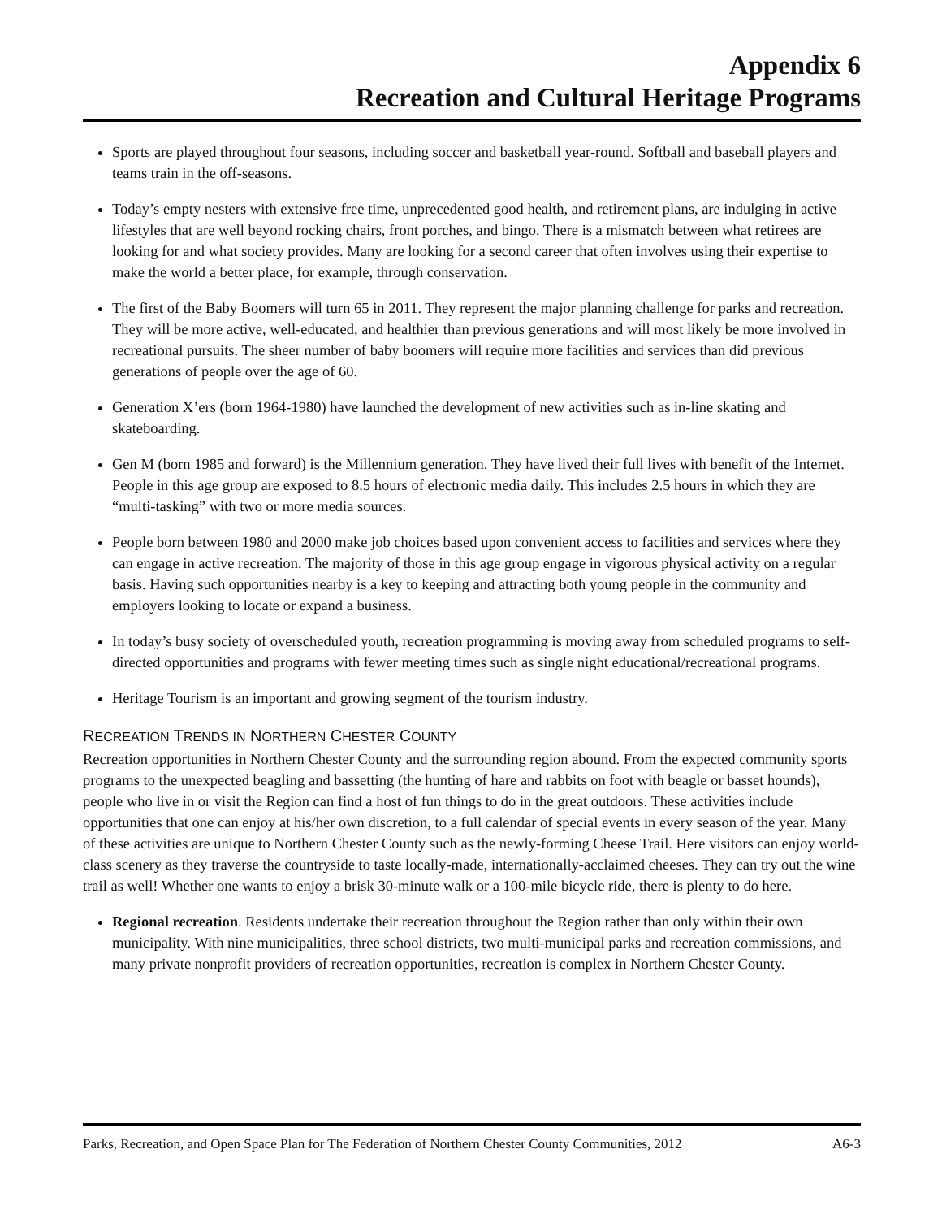Appendix 6
Recreation and Cultural Heritage Programs
Sports are played throughout four seasons, including soccer and basketball year-round. Softball and baseball players and teams train in the off-seasons.
Today’s empty nesters with extensive free time, unprecedented good health, and retirement plans, are indulging in active lifestyles that are well beyond rocking chairs, front porches, and bingo. There is a mismatch between what retirees are looking for and what society provides. Many are looking for a second career that often involves using their expertise to make the world a better place, for example, through conservation.
The first of the Baby Boomers will turn 65 in 2011. They represent the major planning challenge for parks and recreation. They will be more active, well-educated, and healthier than previous generations and will most likely be more involved in recreational pursuits. The sheer number of baby boomers will require more facilities and services than did previous generations of people over the age of 60.
Generation X’ers (born 1964-1980) have launched the development of new activities such as in-line skating and skateboarding.
Gen M (born 1985 and forward) is the Millennium generation. They have lived their full lives with benefit of the Internet. People in this age group are exposed to 8.5 hours of electronic media daily. This includes 2.5 hours in which they are “multi-tasking” with two or more media sources.
People born between 1980 and 2000 make job choices based upon convenient access to facilities and services where they can engage in active recreation. The majority of those in this age group engage in vigorous physical activity on a regular basis. Having such opportunities nearby is a key to keeping and attracting both young people in the community and employers looking to locate or expand a business.
In today’s busy society of overscheduled youth, recreation programming is moving away from scheduled programs to self-directed opportunities and programs with fewer meeting times such as single night educational/recreational programs.
Heritage Tourism is an important and growing segment of the tourism industry.
RECREATION TRENDS IN NORTHERN CHESTER COUNTY
Recreation opportunities in Northern Chester County and the surrounding region abound. From the expected community sports programs to the unexpected beagling and bassetting (the hunting of hare and rabbits on foot with beagle or basset hounds), people who live in or visit the Region can find a host of fun things to do in the great outdoors. These activities include opportunities that one can enjoy at his/her own discretion, to a full calendar of special events in every season of the year. Many of these activities are unique to Northern Chester County such as the newly-forming Cheese Trail. Here visitors can enjoy world-class scenery as they traverse the countryside to taste locally-made, internationally-acclaimed cheeses. They can try out the wine trail as well! Whether one wants to enjoy a brisk 30-minute walk or a 100-mile bicycle ride, there is plenty to do here.
Regional recreation. Residents undertake their recreation throughout the Region rather than only within their own municipality. With nine municipalities, three school districts, two multi-municipal parks and recreation commissions, and many private nonprofit providers of recreation opportunities, recreation is complex in Northern Chester County.
Parks, Recreation, and Open Space Plan for The Federation of Northern Chester County Communities, 2012 A6-3